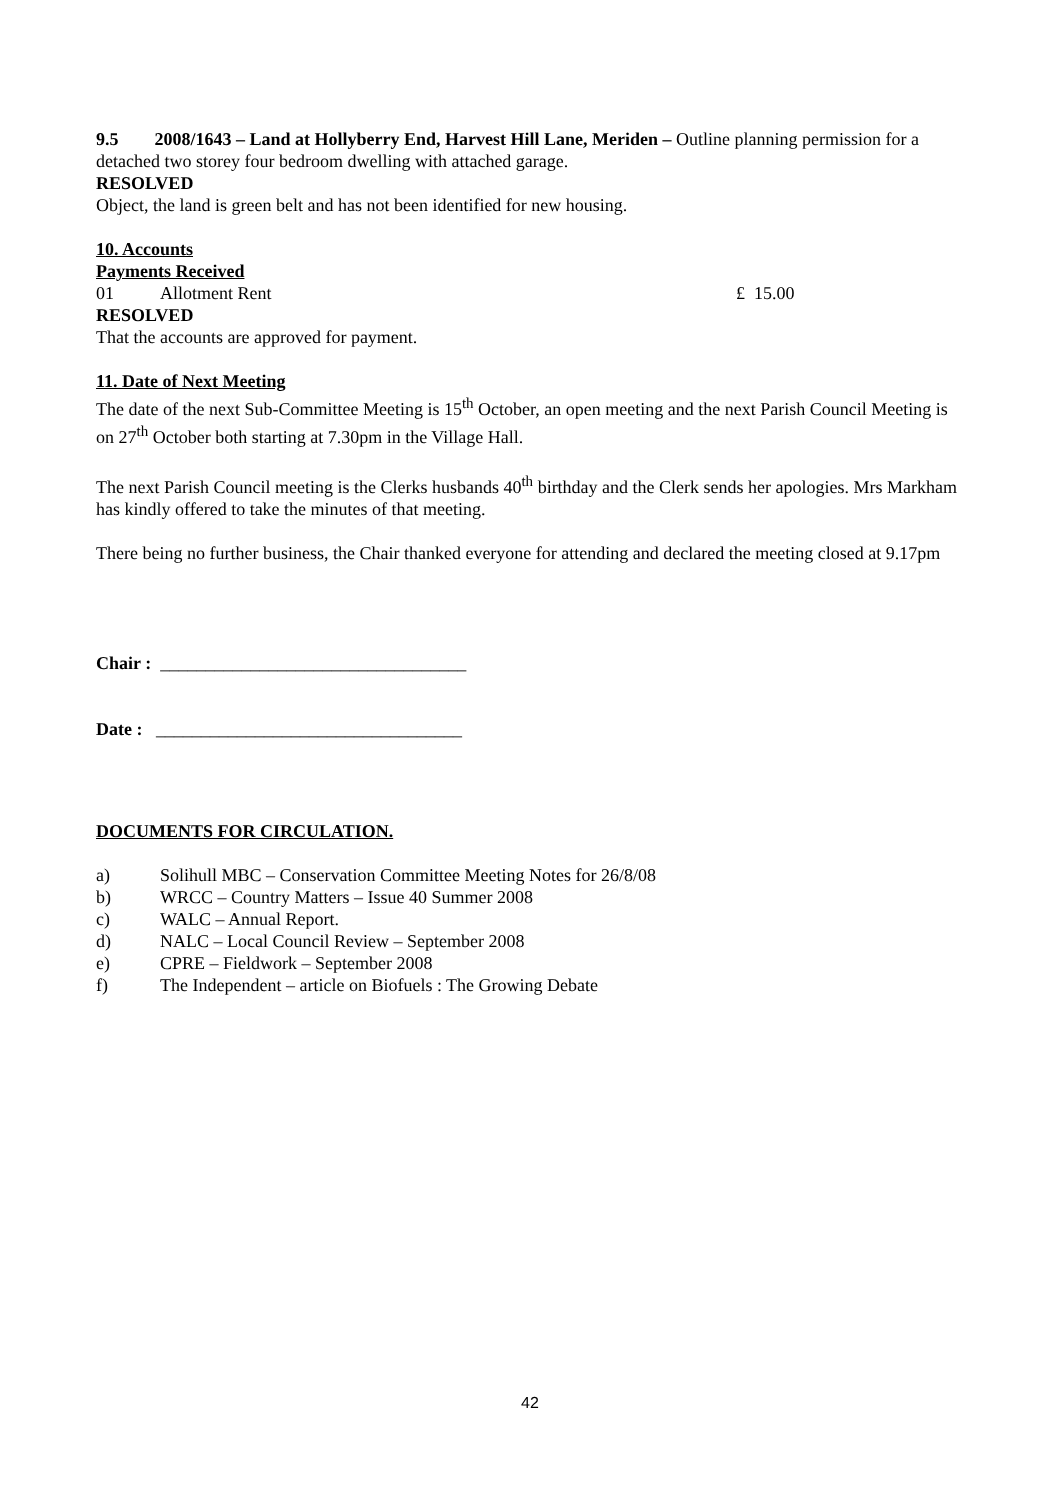9.5 2008/1643 – Land at Hollyberry End, Harvest Hill Lane, Meriden – Outline planning permission for a detached two storey four bedroom dwelling with attached garage.
RESOLVED
Object, the land is green belt and has not been identified for new housing.
10. Accounts
Payments Received
01 Allotment Rent £ 15.00
RESOLVED
That the accounts are approved for payment.
11. Date of Next Meeting
The date of the next Sub-Committee Meeting is 15<sup>th</sup> October, an open meeting and the next Parish Council Meeting is on 27<sup>th</sup> October both starting at 7.30pm in the Village Hall.
The next Parish Council meeting is the Clerks husbands 40<sup>th</sup> birthday and the Clerk sends her apologies. Mrs Markham has kindly offered to take the minutes of that meeting.
There being no further business, the Chair thanked everyone for attending and declared the meeting closed at 9.17pm
Chair : __________________________________
Date : __________________________________
DOCUMENTS FOR CIRCULATION.
a) Solihull MBC – Conservation Committee Meeting Notes for 26/8/08
b) WRCC – Country Matters – Issue 40 Summer 2008
c) WALC – Annual Report.
d) NALC – Local Council Review – September 2008
e) CPRE – Fieldwork – September 2008
f) The Independent – article on Biofuels : The Growing Debate
42